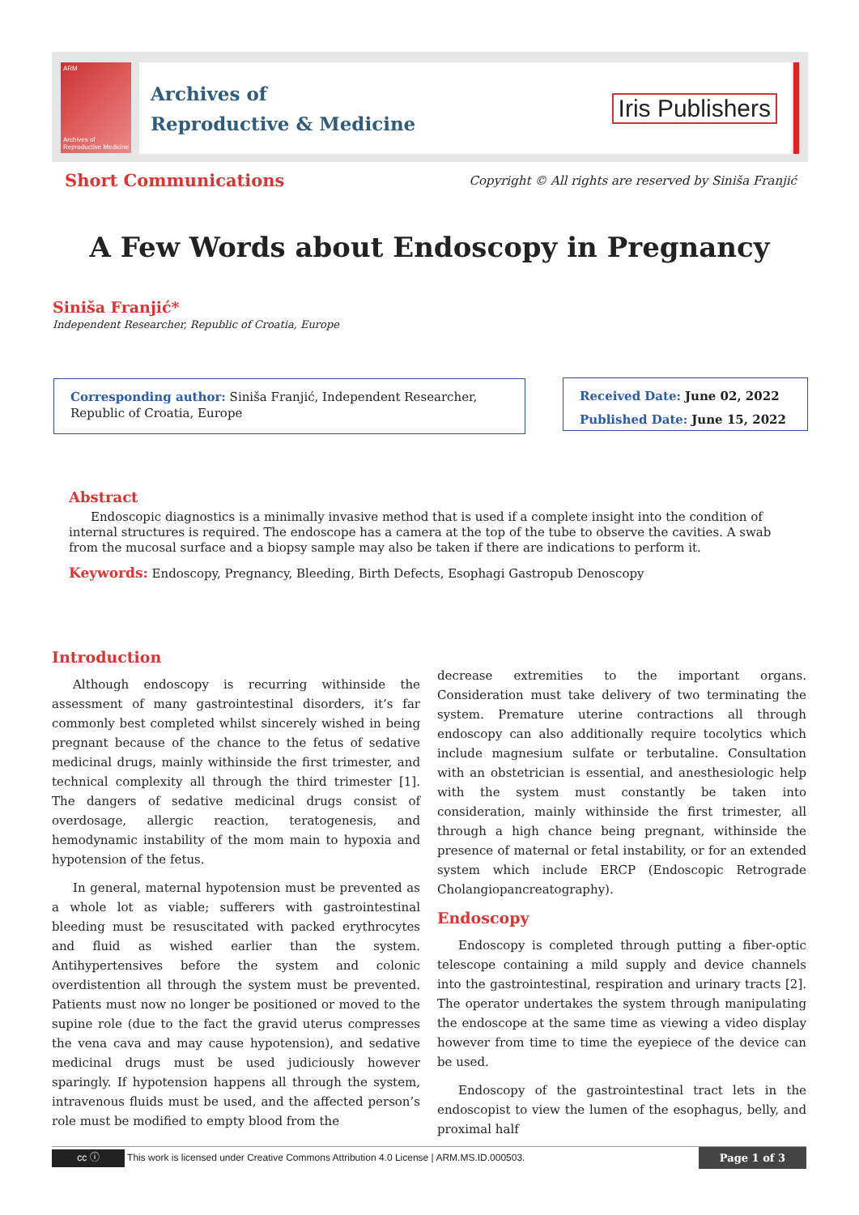ARM
Archives of
Reproductive Medicine
Archives of
Reproductive & Medicine
Iris Publishers
Short Communications Copyright © All rights are reserved by Siniša Franjić
A Few Words about Endoscopy in Pregnancy
Siniša Franjić*
Independent Researcher, Republic of Croatia, Europe
Corresponding author: Siniša Franjić, Independent Researcher, Republic of Croatia, Europe
Received Date: June 02, 2022
Published Date: June 15, 2022
Abstract
Endoscopic diagnostics is a minimally invasive method that is used if a complete insight into the condition of internal structures is required. The endoscope has a camera at the top of the tube to observe the cavities. A swab from the mucosal surface and a biopsy sample may also be taken if there are indications to perform it.
Keywords: Endoscopy, Pregnancy, Bleeding, Birth Defects, Esophagi Gastropub Denoscopy
Introduction
Although endoscopy is recurring withinside the assessment of many gastrointestinal disorders, it’s far commonly best completed whilst sincerely wished in being pregnant because of the chance to the fetus of sedative medicinal drugs, mainly withinside the first trimester, and technical complexity all through the third trimester [1]. The dangers of sedative medicinal drugs consist of overdosage, allergic reaction, teratogenesis, and hemodynamic instability of the mom main to hypoxia and hypotension of the fetus.
In general, maternal hypotension must be prevented as a whole lot as viable; sufferers with gastrointestinal bleeding must be resuscitated with packed erythrocytes and fluid as wished earlier than the system. Antihypertensives before the system and colonic overdistention all through the system must be prevented. Patients must now no longer be positioned or moved to the supine role (due to the fact the gravid uterus compresses the vena cava and may cause hypotension), and sedative medicinal drugs must be used judiciously however sparingly. If hypotension happens all through the system, intravenous fluids must be used, and the affected person’s role must be modified to empty blood from the
decrease extremities to the important organs. Consideration must take delivery of two terminating the system. Premature uterine contractions all through endoscopy can also additionally require tocolytics which include magnesium sulfate or terbutaline. Consultation with an obstetrician is essential, and anesthesiologic help with the system must constantly be taken into consideration, mainly withinside the first trimester, all through a high chance being pregnant, withinside the presence of maternal or fetal instability, or for an extended system which include ERCP (Endoscopic Retrograde Cholangiopancreatography).
Endoscopy
Endoscopy is completed through putting a fiber-optic telescope containing a mild supply and device channels into the gastrointestinal, respiration and urinary tracts [2]. The operator undertakes the system through manipulating the endoscope at the same time as viewing a video display however from time to time the eyepiece of the device can be used.
Endoscopy of the gastrointestinal tract lets in the endoscopist to view the lumen of the esophagus, belly, and proximal half
cc ⓘ This work is licensed under Creative Commons Attribution 4.0 License | ARM.MS.ID.000503. Page 1 of 3